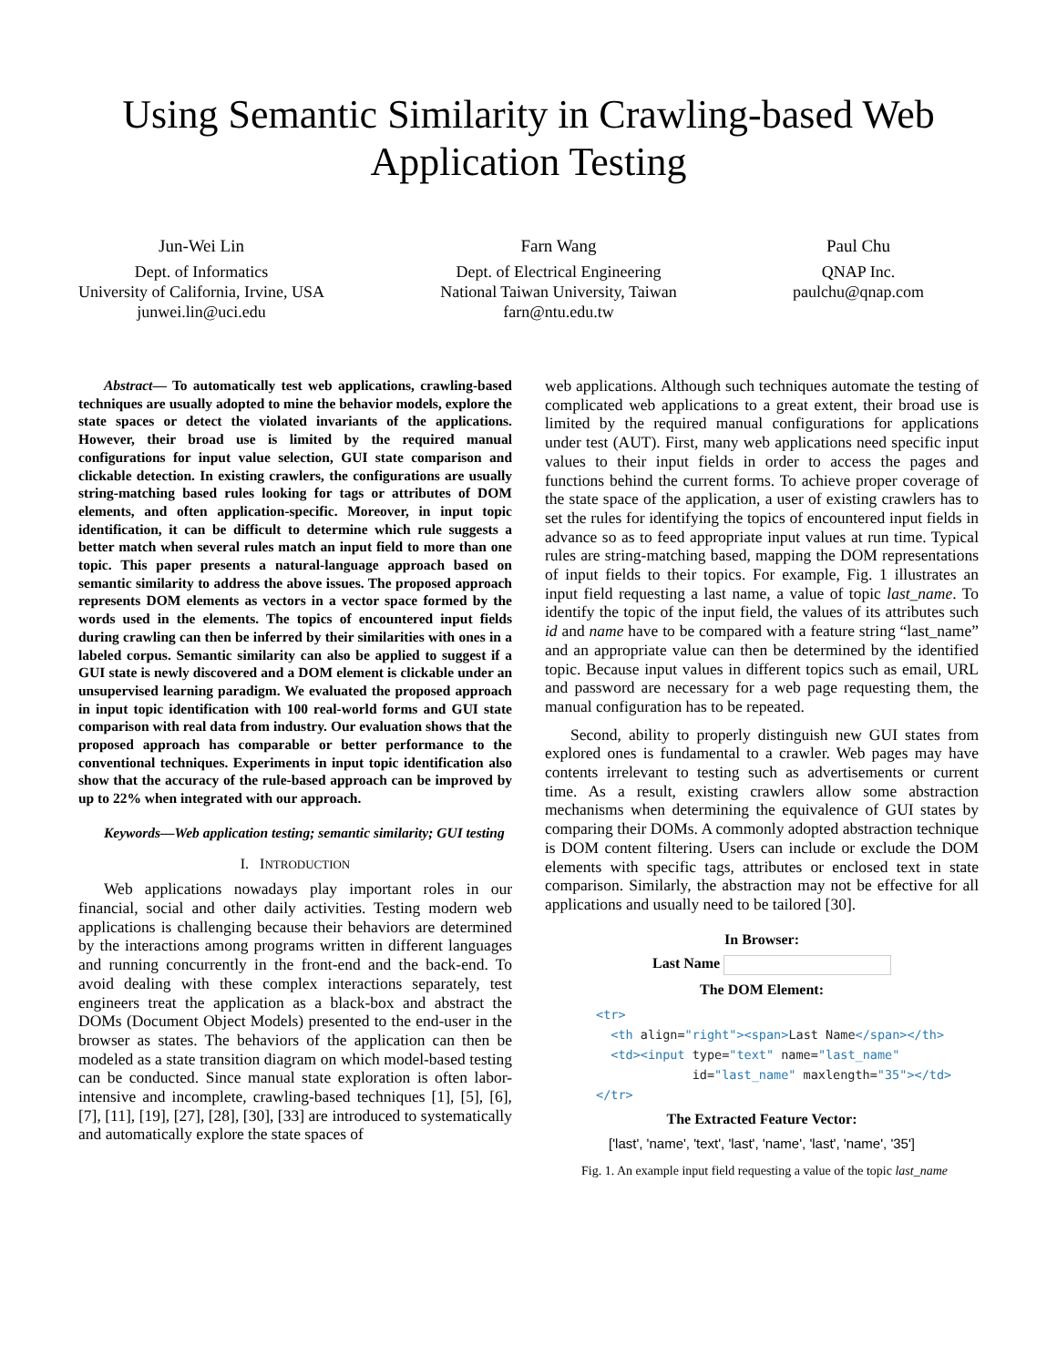Using Semantic Similarity in Crawling-based Web Application Testing
Jun-Wei Lin
Dept. of Informatics
University of California, Irvine, USA
junwei.lin@uci.edu
Farn Wang
Dept. of Electrical Engineering
National Taiwan University, Taiwan
farn@ntu.edu.tw
Paul Chu
QNAP Inc.
paulchu@qnap.com
Abstract— To automatically test web applications, crawling-based techniques are usually adopted to mine the behavior models, explore the state spaces or detect the violated invariants of the applications. However, their broad use is limited by the required manual configurations for input value selection, GUI state comparison and clickable detection. In existing crawlers, the configurations are usually string-matching based rules looking for tags or attributes of DOM elements, and often application-specific. Moreover, in input topic identification, it can be difficult to determine which rule suggests a better match when several rules match an input field to more than one topic. This paper presents a natural-language approach based on semantic similarity to address the above issues. The proposed approach represents DOM elements as vectors in a vector space formed by the words used in the elements. The topics of encountered input fields during crawling can then be inferred by their similarities with ones in a labeled corpus. Semantic similarity can also be applied to suggest if a GUI state is newly discovered and a DOM element is clickable under an unsupervised learning paradigm. We evaluated the proposed approach in input topic identification with 100 real-world forms and GUI state comparison with real data from industry. Our evaluation shows that the proposed approach has comparable or better performance to the conventional techniques. Experiments in input topic identification also show that the accuracy of the rule-based approach can be improved by up to 22% when integrated with our approach.
Keywords—Web application testing; semantic similarity; GUI testing
I. INTRODUCTION
Web applications nowadays play important roles in our financial, social and other daily activities. Testing modern web applications is challenging because their behaviors are determined by the interactions among programs written in different languages and running concurrently in the front-end and the back-end. To avoid dealing with these complex interactions separately, test engineers treat the application as a black-box and abstract the DOMs (Document Object Models) presented to the end-user in the browser as states. The behaviors of the application can then be modeled as a state transition diagram on which model-based testing can be conducted. Since manual state exploration is often labor-intensive and incomplete, crawling-based techniques [1], [5], [6], [7], [11], [19], [27], [28], [30], [33] are introduced to systematically and automatically explore the state spaces of
web applications. Although such techniques automate the testing of complicated web applications to a great extent, their broad use is limited by the required manual configurations for applications under test (AUT). First, many web applications need specific input values to their input fields in order to access the pages and functions behind the current forms. To achieve proper coverage of the state space of the application, a user of existing crawlers has to set the rules for identifying the topics of encountered input fields in advance so as to feed appropriate input values at run time. Typical rules are string-matching based, mapping the DOM representations of input fields to their topics. For example, Fig. 1 illustrates an input field requesting a last name, a value of topic last_name. To identify the topic of the input field, the values of its attributes such id and name have to be compared with a feature string “last_name” and an appropriate value can then be determined by the identified topic. Because input values in different topics such as email, URL and password are necessary for a web page requesting them, the manual configuration has to be repeated.
Second, ability to properly distinguish new GUI states from explored ones is fundamental to a crawler. Web pages may have contents irrelevant to testing such as advertisements or current time. As a result, existing crawlers allow some abstraction mechanisms when determining the equivalence of GUI states by comparing their DOMs. A commonly adopted abstraction technique is DOM content filtering. Users can include or exclude the DOM elements with specific tags, attributes or enclosed text in state comparison. Similarly, the abstraction may not be effective for all applications and usually need to be tailored [30].
In Browser:
Last Name
The DOM Element:
<tr>
  <th align="right"><span>Last Name</span></th>
  <td><input type="text" name="last_name"
             id="last_name" maxlength="35"></td>
</tr>
The Extracted Feature Vector:
['last', 'name', 'text', 'last', 'name', 'last', 'name', '35']
Fig. 1. An example input field requesting a value of the topic last_name